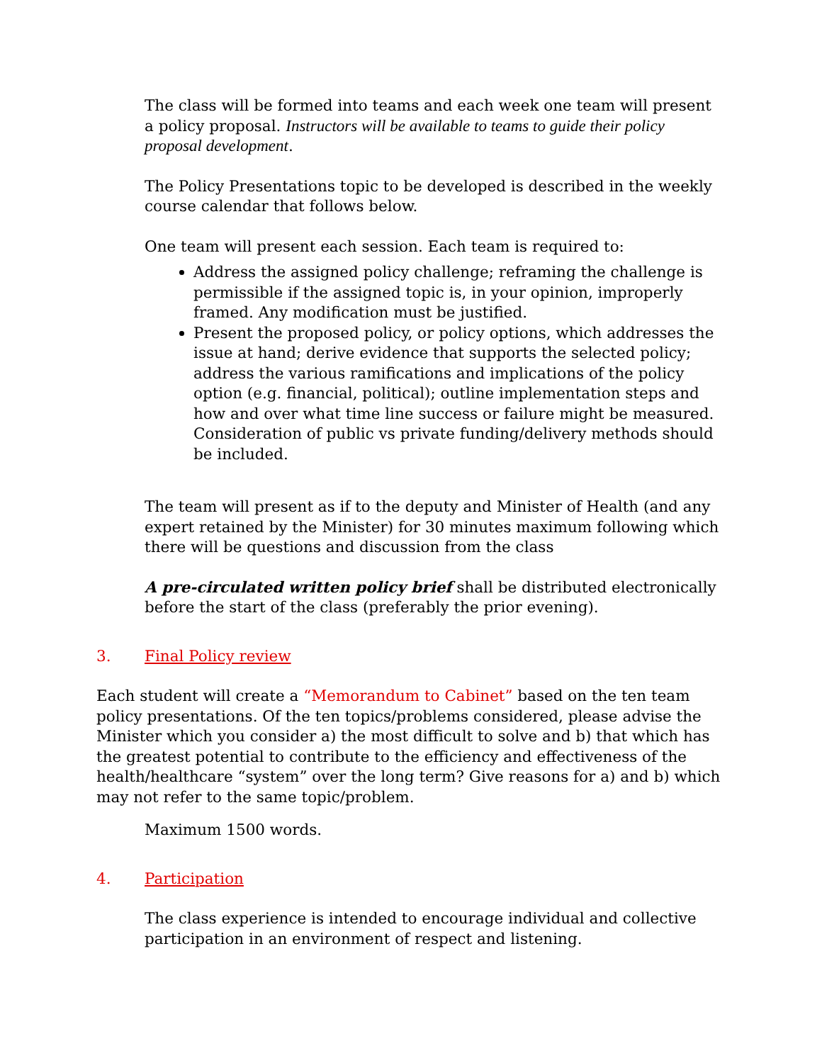The class will be formed into teams and each week one team will present a policy proposal. Instructors will be available to teams to guide their policy proposal development.
The Policy Presentations topic to be developed is described in the weekly course calendar that follows below.
One team will present each session. Each team is required to:
Address the assigned policy challenge; reframing the challenge is permissible if the assigned topic is, in your opinion, improperly framed. Any modification must be justified.
Present the proposed policy, or policy options, which addresses the issue at hand; derive evidence that supports the selected policy; address the various ramifications and implications of the policy option (e.g. financial, political); outline implementation steps and how and over what time line success or failure might be measured. Consideration of public vs private funding/delivery methods should be included.
The team will present as if to the deputy and Minister of Health (and any expert retained by the Minister) for 30 minutes maximum following which there will be questions and discussion from the class
A pre-circulated written policy brief shall be distributed electronically before the start of the class (preferably the prior evening).
3. Final Policy review
Each student will create a “Memorandum to Cabinet” based on the ten team policy presentations. Of the ten topics/problems considered, please advise the Minister which you consider a) the most difficult to solve and b) that which has the greatest potential to contribute to the efficiency and effectiveness of the health/healthcare “system” over the long term? Give reasons for a) and b) which may not refer to the same topic/problem.
Maximum 1500 words.
4. Participation
The class experience is intended to encourage individual and collective participation in an environment of respect and listening.